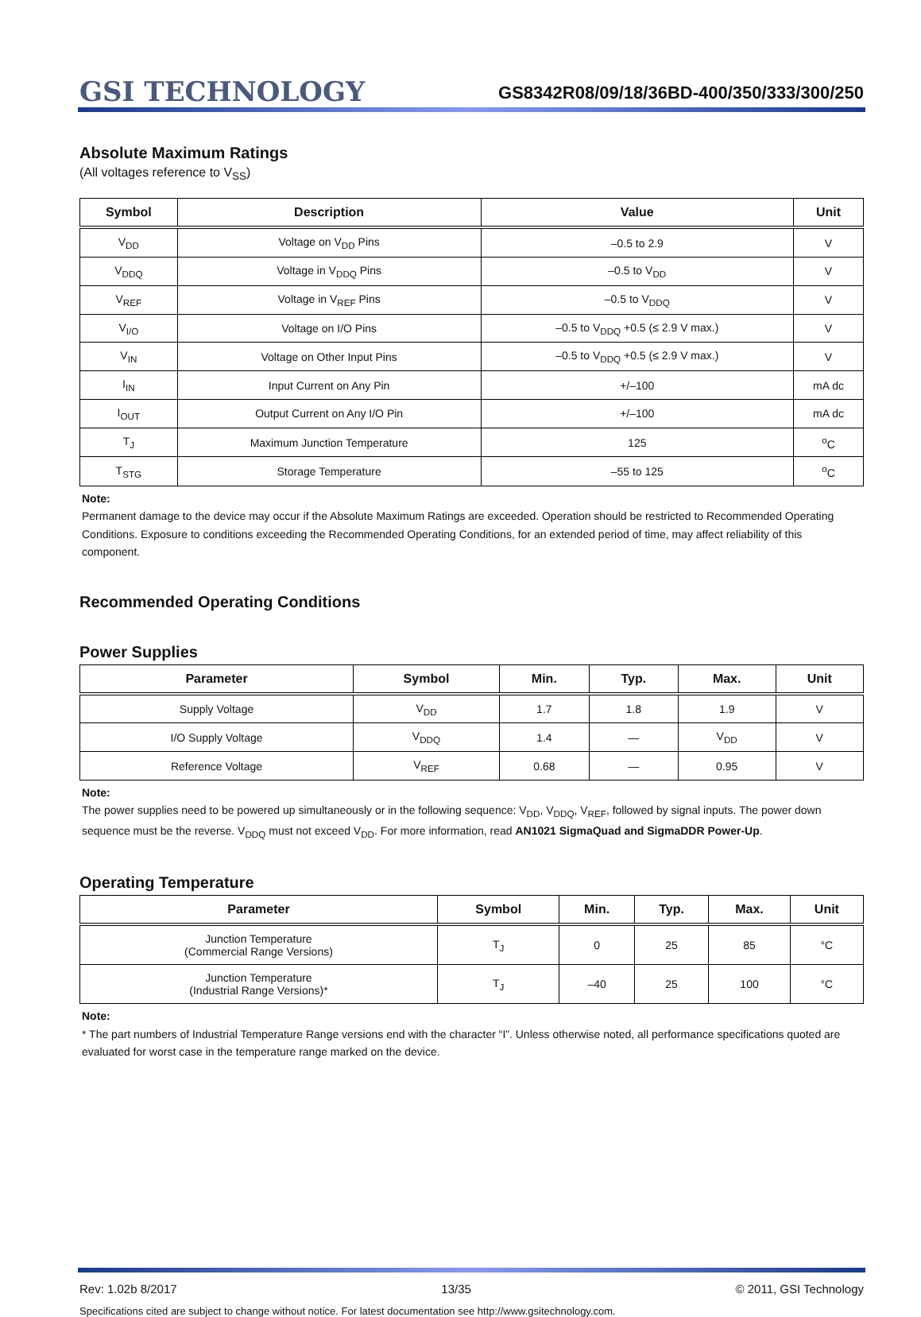GSI TECHNOLOGY
GS8342R08/09/18/36BD-400/350/333/300/250
Absolute Maximum Ratings
(All voltages reference to V<sub>SS</sub>)
| Symbol | Description | Value | Unit |
| --- | --- | --- | --- |
| V<sub>DD</sub> | Voltage on V<sub>DD</sub> Pins | –0.5 to 2.9 | V |
| V<sub>DDQ</sub> | Voltage in V<sub>DDQ</sub> Pins | –0.5 to V<sub>DD</sub> | V |
| V<sub>REF</sub> | Voltage in V<sub>REF</sub> Pins | –0.5 to V<sub>DDQ</sub> | V |
| V<sub>I/O</sub> | Voltage on I/O Pins | –0.5 to V<sub>DDQ</sub> +0.5 (≤ 2.9 V max.) | V |
| V<sub>IN</sub> | Voltage on Other Input Pins | –0.5 to V<sub>DDQ</sub> +0.5 (≤ 2.9 V max.) | V |
| I<sub>IN</sub> | Input Current on Any Pin | +/–100 | mA dc |
| I<sub>OUT</sub> | Output Current on Any I/O Pin | +/–100 | mA dc |
| T<sub>J</sub> | Maximum Junction Temperature | 125 | <sup>o</sup> C |
| T<sub>STG</sub> | Storage Temperature | –55 to 125 | <sup>o</sup> C |
Note:
Permanent damage to the device may occur if the Absolute Maximum Ratings are exceeded. Operation should be restricted to Recommended Operating Conditions. Exposure to conditions exceeding the Recommended Operating Conditions, for an extended period of time, may affect reliability of this component.
Recommended Operating Conditions
Power Supplies
| Parameter | Symbol | Min. | Typ. | Max. | Unit |
| --- | --- | --- | --- | --- | --- |
| Supply Voltage | V<sub>DD</sub> | 1.7 | 1.8 | 1.9 | V |
| I/O Supply Voltage | V<sub>DDQ</sub> | 1.4 | — | V<sub>DD</sub> | V |
| Reference Voltage | V<sub>REF</sub> | 0.68 | — | 0.95 | V |
Note:
The power supplies need to be powered up simultaneously or in the following sequence: V<sub>DD</sub>, V<sub>DDQ</sub>, V<sub>REF</sub>, followed by signal inputs. The power down sequence must be the reverse. V<sub>DDQ</sub> must not exceed V<sub>DD</sub>. For more information, read AN1021 SigmaQuad and SigmaDDR Power-Up.
Operating Temperature
| Parameter | Symbol | Min. | Typ. | Max. | Unit |
| --- | --- | --- | --- | --- | --- |
| Junction Temperature (Commercial Range Versions) | T<sub>J</sub> | 0 | 25 | 85 | °C |
| Junction Temperature (Industrial Range Versions)* | T<sub>J</sub> | –40 | 25 | 100 | °C |
Note:
* The part numbers of Industrial Temperature Range versions end with the character “I”. Unless otherwise noted, all performance specifications quoted are evaluated for worst case in the temperature range marked on the device.
Rev: 1.02b 8/2017 13/35 © 2011, GSI Technology
Specifications cited are subject to change without notice. For latest documentation see http://www.gsitechnology.com.